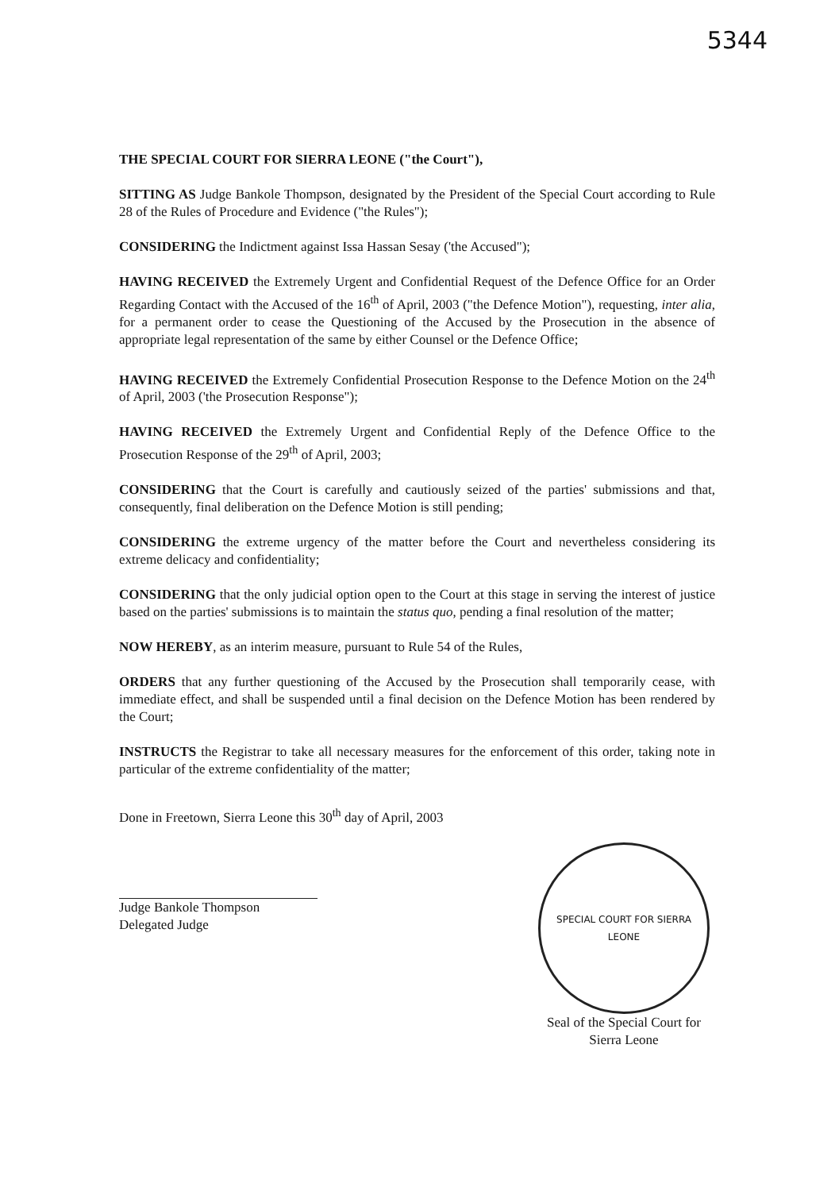5344
THE SPECIAL COURT FOR SIERRA LEONE ("the Court"),
SITTING AS Judge Bankole Thompson, designated by the President of the Special Court according to Rule 28 of the Rules of Procedure and Evidence ("the Rules");
CONSIDERING the Indictment against Issa Hassan Sesay ('the Accused");
HAVING RECEIVED the Extremely Urgent and Confidential Request of the Defence Office for an Order Regarding Contact with the Accused of the 16<sup>th</sup> of April, 2003 ("the Defence Motion"), requesting, inter alia, for a permanent order to cease the Questioning of the Accused by the Prosecution in the absence of appropriate legal representation of the same by either Counsel or the Defence Office;
HAVING RECEIVED the Extremely Confidential Prosecution Response to the Defence Motion on the 24<sup>th</sup> of April, 2003 ('the Prosecution Response");
HAVING RECEIVED the Extremely Urgent and Confidential Reply of the Defence Office to the Prosecution Response of the 29<sup>th</sup> of April, 2003;
CONSIDERING that the Court is carefully and cautiously seized of the parties' submissions and that, consequently, final deliberation on the Defence Motion is still pending;
CONSIDERING the extreme urgency of the matter before the Court and nevertheless considering its extreme delicacy and confidentiality;
CONSIDERING that the only judicial option open to the Court at this stage in serving the interest of justice based on the parties' submissions is to maintain the status quo, pending a final resolution of the matter;
NOW HEREBY, as an interim measure, pursuant to Rule 54 of the Rules,
ORDERS that any further questioning of the Accused by the Prosecution shall temporarily cease, with immediate effect, and shall be suspended until a final decision on the Defence Motion has been rendered by the Court;
INSTRUCTS the Registrar to take all necessary measures for the enforcement of this order, taking note in particular of the extreme confidentiality of the matter;
Done in Freetown, Sierra Leone this 30<sup>th</sup> day of April, 2003
Judge Bankole Thompson
Delegated Judge
SPECIAL COURT FOR SIERRA LEONE
Seal of the Special Court for Sierra Leone